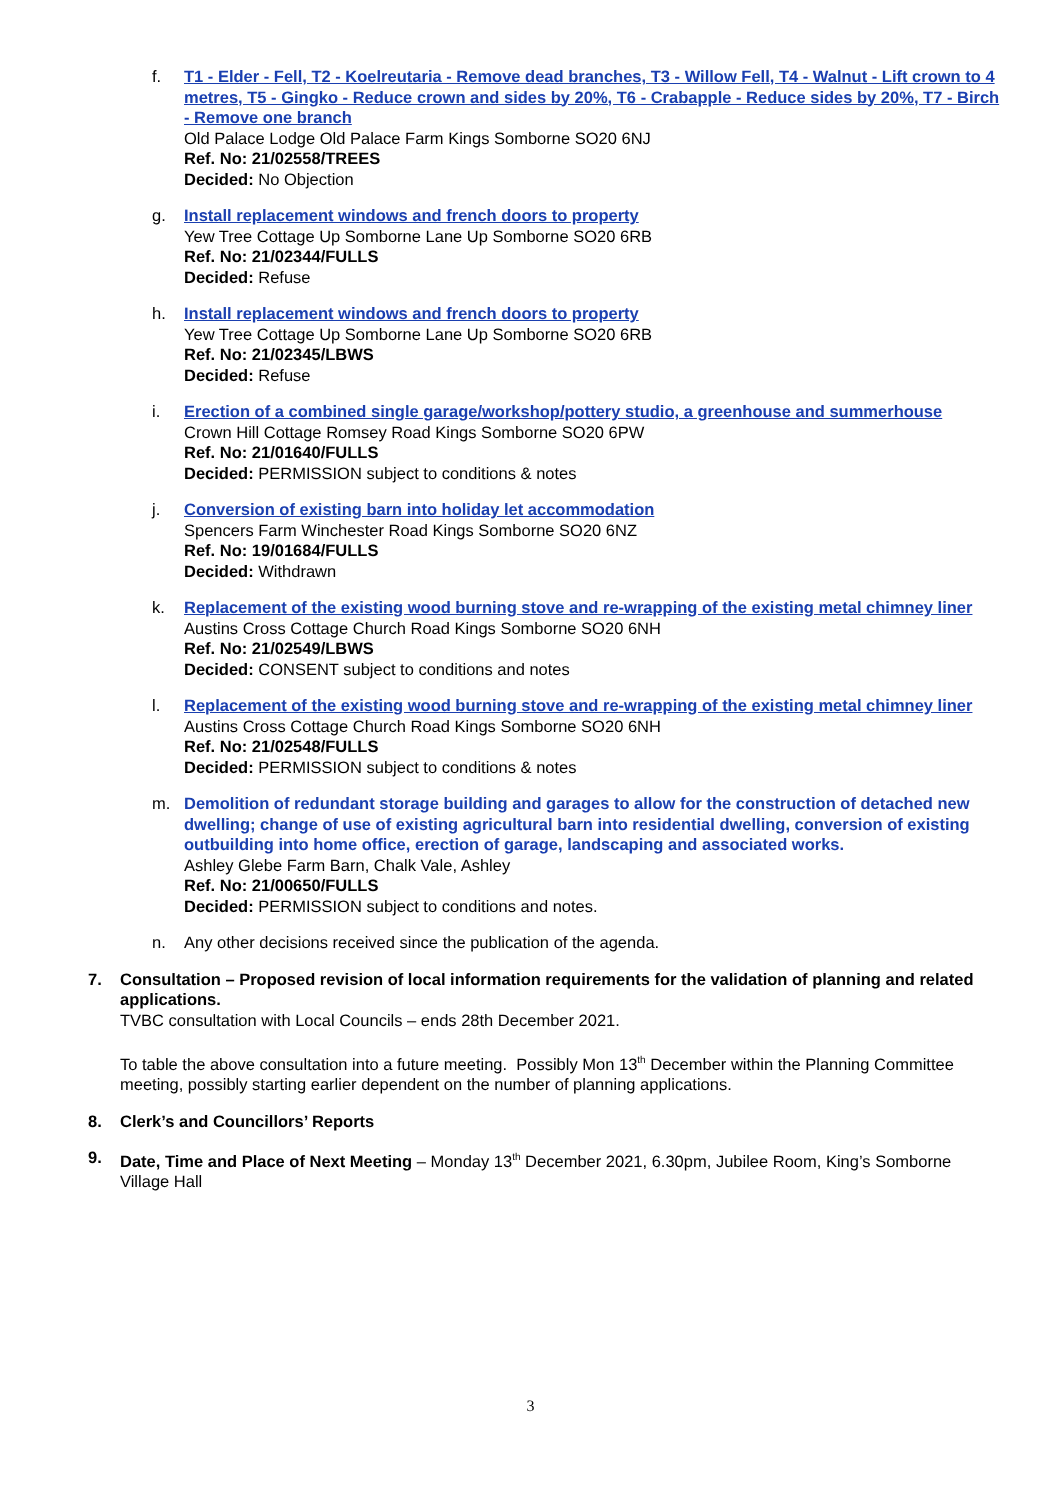f. T1 - Elder - Fell, T2 - Koelreutaria - Remove dead branches, T3 - Willow Fell, T4 - Walnut - Lift crown to 4 metres, T5 - Gingko - Reduce crown and sides by 20%, T6 - Crabapple - Reduce sides by 20%, T7 - Birch - Remove one branch
Old Palace Lodge Old Palace Farm Kings Somborne SO20 6NJ
Ref. No: 21/02558/TREES
Decided: No Objection
g. Install replacement windows and french doors to property
Yew Tree Cottage Up Somborne Lane Up Somborne SO20 6RB
Ref. No: 21/02344/FULLS
Decided: Refuse
h. Install replacement windows and french doors to property
Yew Tree Cottage Up Somborne Lane Up Somborne SO20 6RB
Ref. No: 21/02345/LBWS
Decided: Refuse
i. Erection of a combined single garage/workshop/pottery studio, a greenhouse and summerhouse
Crown Hill Cottage Romsey Road Kings Somborne SO20 6PW
Ref. No: 21/01640/FULLS
Decided: PERMISSION subject to conditions & notes
j. Conversion of existing barn into holiday let accommodation
Spencers Farm Winchester Road Kings Somborne SO20 6NZ
Ref. No: 19/01684/FULLS
Decided: Withdrawn
k. Replacement of the existing wood burning stove and re-wrapping of the existing metal chimney liner
Austins Cross Cottage Church Road Kings Somborne SO20 6NH
Ref. No: 21/02549/LBWS
Decided: CONSENT subject to conditions and notes
l. Replacement of the existing wood burning stove and re-wrapping of the existing metal chimney liner
Austins Cross Cottage Church Road Kings Somborne SO20 6NH
Ref. No: 21/02548/FULLS
Decided: PERMISSION subject to conditions & notes
m. Demolition of redundant storage building and garages to allow for the construction of detached new dwelling; change of use of existing agricultural barn into residential dwelling, conversion of existing outbuilding into home office, erection of garage, landscaping and associated works.
Ashley Glebe Farm Barn, Chalk Vale, Ashley
Ref. No: 21/00650/FULLS
Decided: PERMISSION subject to conditions and notes.
n. Any other decisions received since the publication of the agenda.
7. Consultation – Proposed revision of local information requirements for the validation of planning and related applications.
TVBC consultation with Local Councils – ends 28th December 2021.
To table the above consultation into a future meeting. Possibly Mon 13<sup>th</sup> December within the Planning Committee meeting, possibly starting earlier dependent on the number of planning applications.
8. Clerk’s and Councillors’ Reports
9. Date, Time and Place of Next Meeting – Monday 13<sup>th</sup> December 2021, 6.30pm, Jubilee Room, King’s Somborne Village Hall
3